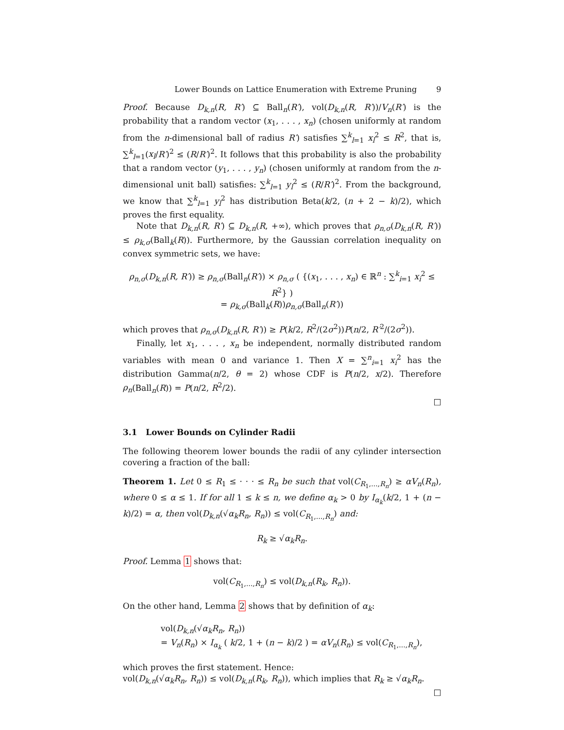Lower Bounds on Lattice Enumeration with Extreme Pruning 9
Proof. Because D<sub>k,n</sub>(R, R′) ⊆ Ball<sub>n</sub>(R′), vol(D<sub>k,n</sub>(R, R′))/V<sub>n</sub>(R′) is the probability that a random vector (x<sub>1</sub>, . . . , x<sub>n</sub>) (chosen uniformly at random from the n-dimensional ball of radius R′) satisfies ∑<sup>k</sup><sub>l=1</sub> x<sub>l</sub><sup>2</sup> ≤ R<sup>2</sup>, that is, ∑<sup>k</sup><sub>l=1</sub>(x<sub>l</sub>/R′)<sup>2</sup> ≤ (R/R′)<sup>2</sup>. It follows that this probability is also the probability that a random vector (y<sub>1</sub>, . . . , y<sub>n</sub>) (chosen uniformly at random from the n-dimensional unit ball) satisfies: ∑<sup>k</sup><sub>l=1</sub> y<sub>l</sub><sup>2</sup> ≤ (R/R′)<sup>2</sup>. From the background, we know that ∑<sup>k</sup><sub>l=1</sub> y<sub>l</sub><sup>2</sup> has distribution Beta(k/2, (n + 2 − k)/2), which proves the first equality.
Note that D<sub>k,n</sub>(R, R′) ⊆ D<sub>k,n</sub>(R, +∞), which proves that ρ<sub>n,σ</sub>(D<sub>k,n</sub>(R, R′)) ≤ ρ<sub>k,σ</sub>(Ball<sub>k</sub>(R)). Furthermore, by the Gaussian correlation inequality on convex symmetric sets, we have:
ρ<sub>n,σ</sub>(D<sub>k,n</sub>(R, R′)) ≥ ρ<sub>n,σ</sub>(Ball<sub>n</sub>(R′)) × ρ<sub>n,σ</sub> ( {(x<sub>1</sub>, . . . , x<sub>n</sub>) ∈ ℝ<sup>n</sup> : ∑<sup>k</sup><sub>i=1</sub> x<sub>i</sub><sup>2</sup> ≤ R<sup>2</sup>} )
= ρ<sub>k,σ</sub>(Ball<sub>k</sub>(R))ρ<sub>n,σ</sub>(Ball<sub>n</sub>(R′))
which proves that ρ<sub>n,σ</sub>(D<sub>k,n</sub>(R, R′)) ≥ P(k/2, R<sup>2</sup>/(2σ<sup>2</sup>))P(n/2, R′<sup>2</sup>/(2σ<sup>2</sup>)).
Finally, let x<sub>1</sub>, . . . , x<sub>n</sub> be independent, normally distributed random variables with mean 0 and variance 1. Then X = ∑<sup>n</sup><sub>i=1</sub> x<sub>i</sub><sup>2</sup> has the distribution Gamma(n/2, θ = 2) whose CDF is P(n/2, x/2). Therefore ρ<sub>n</sub>(Ball<sub>n</sub>(R)) = P(n/2, R<sup>2</sup>/2).
□
3.1 Lower Bounds on Cylinder Radii
The following theorem lower bounds the radii of any cylinder intersection covering a fraction of the ball:
Theorem 1. Let 0 ≤ R<sub>1</sub> ≤ · · · ≤ R<sub>n</sub> be such that vol(C<sub>R<sub>1</sub>,...,R<sub>n</sub></sub>) ≥ αV<sub>n</sub>(R<sub>n</sub>), where 0 ≤ α ≤ 1. If for all 1 ≤ k ≤ n, we define α<sub>k</sub> > 0 by I<sub>α<sub>k</sub></sub>(k/2, 1 + (n − k)/2) = α, then vol(D<sub>k,n</sub>(√α<sub>k</sub> R<sub>n</sub>, R<sub>n</sub>)) ≤ vol(C<sub>R<sub>1</sub>,...,R<sub>n</sub></sub>) and:
R<sub>k</sub> ≥ √α<sub>k</sub> R<sub>n</sub>.
Proof. Lemma 1 shows that:
vol(C<sub>R<sub>1</sub>,...,R<sub>n</sub></sub>) ≤ vol(D<sub>k,n</sub>(R<sub>k</sub>, R<sub>n</sub>)).
On the other hand, Lemma 2 shows that by definition of α<sub>k</sub>:
vol(D<sub>k,n</sub>(√α<sub>k</sub> R<sub>n</sub>, R<sub>n</sub>))
= V<sub>n</sub>(R<sub>n</sub>) × I<sub>α<sub>k</sub></sub> ( k/2, 1 + (n − k)/2 ) = αV<sub>n</sub>(R<sub>n</sub>) ≤ vol(C<sub>R<sub>1</sub>,...,R<sub>n</sub></sub>),
which proves the first statement. Hence:
vol(D<sub>k,n</sub>(√α<sub>k</sub> R<sub>n</sub>, R<sub>n</sub>)) ≤ vol(D<sub>k,n</sub>(R<sub>k</sub>, R<sub>n</sub>)), which implies that R<sub>k</sub> ≥ √α<sub>k</sub> R<sub>n</sub>.
□